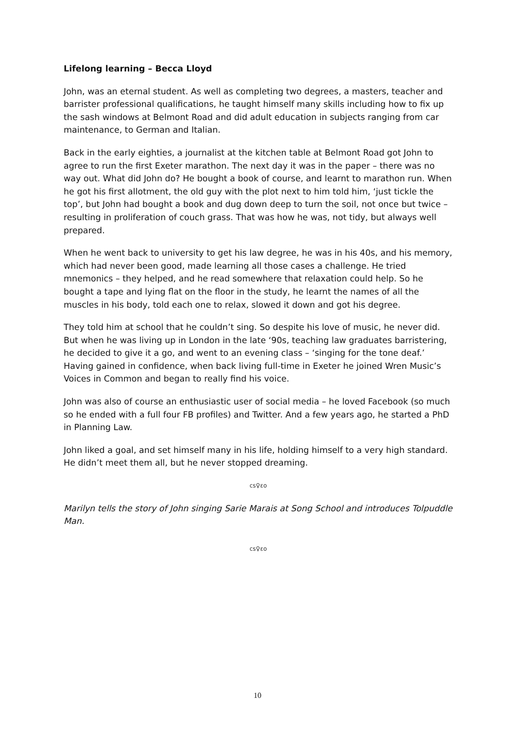Lifelong learning – Becca Lloyd
John, was an eternal student. As well as completing two degrees, a masters, teacher and barrister professional qualifications, he taught himself many skills including how to fix up the sash windows at Belmont Road and did adult education in subjects ranging from car maintenance, to German and Italian.
Back in the early eighties, a journalist at the kitchen table at Belmont Road got John to agree to run the first Exeter marathon. The next day it was in the paper – there was no way out. What did John do? He bought a book of course, and learnt to marathon run. When he got his first allotment, the old guy with the plot next to him told him, ‘just tickle the top’, but John had bought a book and dug down deep to turn the soil, not once but twice – resulting in proliferation of couch grass. That was how he was, not tidy, but always well prepared.
When he went back to university to get his law degree, he was in his 40s, and his memory, which had never been good, made learning all those cases a challenge. He tried mnemonics – they helped, and he read somewhere that relaxation could help. So he bought a tape and lying flat on the floor in the study, he learnt the names of all the muscles in his body, told each one to relax, slowed it down and got his degree.
They told him at school that he couldn’t sing. So despite his love of music, he never did. But when he was living up in London in the late ‘90s, teaching law graduates barristering, he decided to give it a go, and went to an evening class – ‘singing for the tone deaf.’ Having gained in confidence, when back living full-time in Exeter he joined Wren Music’s Voices in Common and began to really find his voice.
John was also of course an enthusiastic user of social media – he loved Facebook (so much so he ended with a full four FB profiles) and Twitter. And a few years ago, he started a PhD in Planning Law.
John liked a goal, and set himself many in his life, holding himself to a very high standard. He didn’t meet them all, but he never stopped dreaming.
cs♀ɛo
Marilyn tells the story of John singing Sarie Marais at Song School and introduces Tolpuddle Man.
cs♀ɛo
10